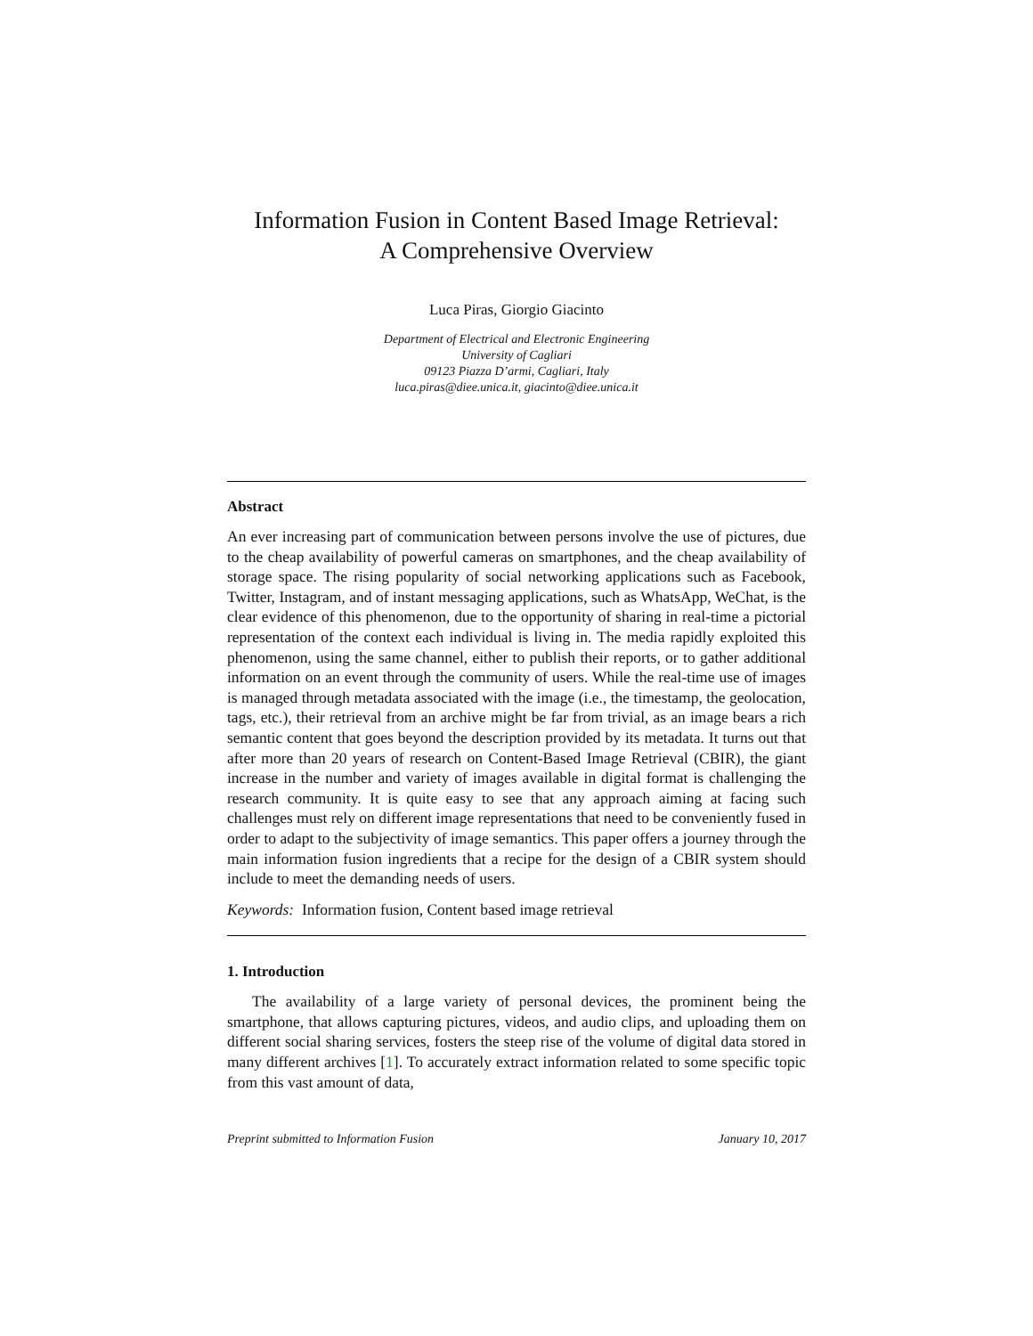Information Fusion in Content Based Image Retrieval:
A Comprehensive Overview
Luca Piras, Giorgio Giacinto
Department of Electrical and Electronic Engineering
University of Cagliari
09123 Piazza D’armi, Cagliari, Italy
luca.piras@diee.unica.it, giacinto@diee.unica.it
Abstract
An ever increasing part of communication between persons involve the use of pictures, due to the cheap availability of powerful cameras on smartphones, and the cheap availability of storage space. The rising popularity of social networking applications such as Facebook, Twitter, Instagram, and of instant messaging applications, such as WhatsApp, WeChat, is the clear evidence of this phenomenon, due to the opportunity of sharing in real-time a pictorial representation of the context each individual is living in. The media rapidly exploited this phenomenon, using the same channel, either to publish their reports, or to gather additional information on an event through the community of users. While the real-time use of images is managed through metadata associated with the image (i.e., the timestamp, the geolocation, tags, etc.), their retrieval from an archive might be far from trivial, as an image bears a rich semantic content that goes beyond the description provided by its metadata. It turns out that after more than 20 years of research on Content-Based Image Retrieval (CBIR), the giant increase in the number and variety of images available in digital format is challenging the research community. It is quite easy to see that any approach aiming at facing such challenges must rely on different image representations that need to be conveniently fused in order to adapt to the subjectivity of image semantics. This paper offers a journey through the main information fusion ingredients that a recipe for the design of a CBIR system should include to meet the demanding needs of users.
Keywords: Information fusion, Content based image retrieval
1. Introduction
The availability of a large variety of personal devices, the prominent being the smartphone, that allows capturing pictures, videos, and audio clips, and uploading them on different social sharing services, fosters the steep rise of the volume of digital data stored in many different archives [1]. To accurately extract information related to some specific topic from this vast amount of data,
Preprint submitted to Information Fusion January 10, 2017